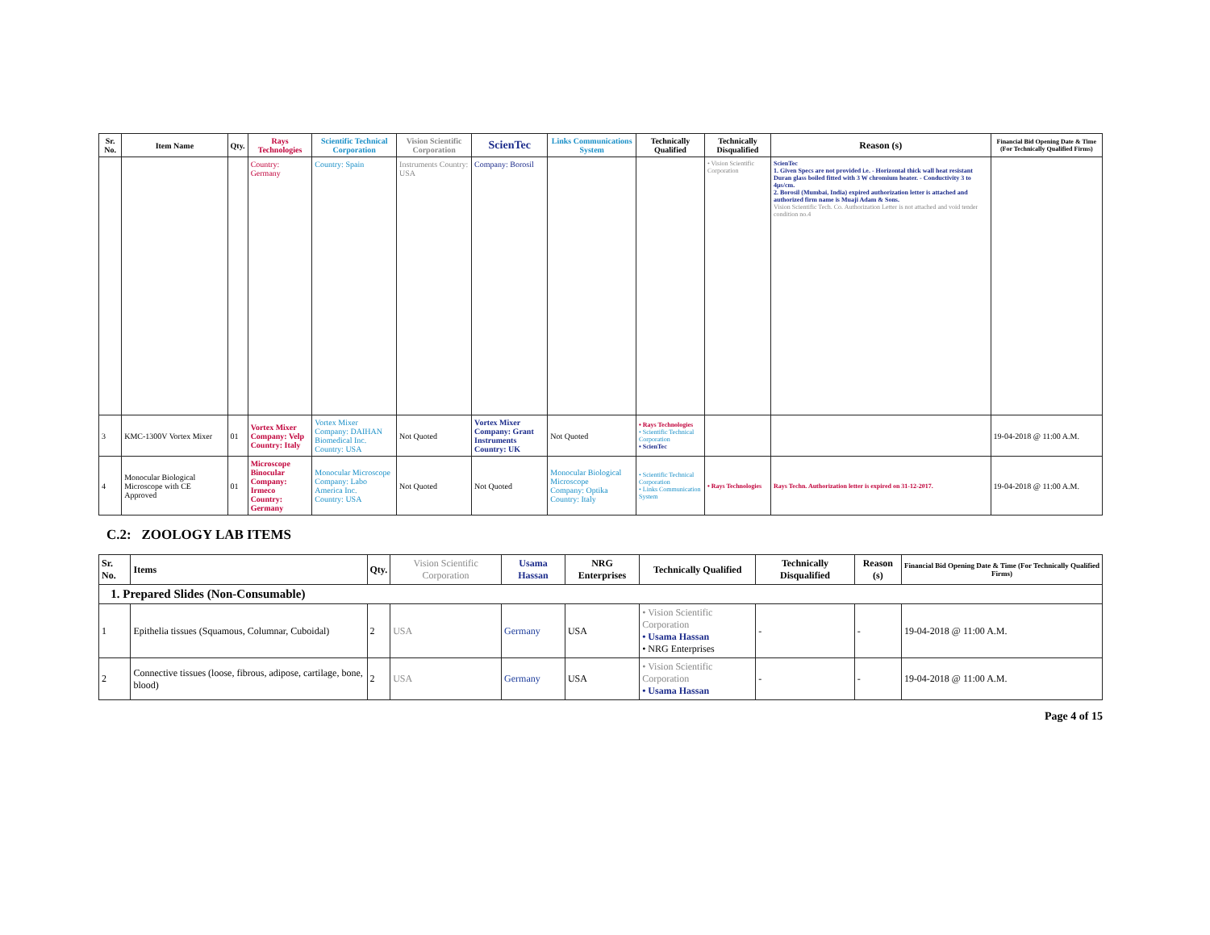| Sr. No. | Item Name | Qty. | Rays Technologies | Scientific Technical Corporation | Vision Scientific Corporation | ScienTec | Links Communications System | Technically Qualified | Technically Disqualified | Reason (s) | Financial Bid Opening Date & Time (For Technically Qualified Firms) |
| --- | --- | --- | --- | --- | --- | --- | --- | --- | --- | --- | --- |
| | | | Country: Germany | Country: Spain | Instruments Country: USA | Company: Borosil | | | • Vision Scientific Corporation | ScienTec 1. Given Specs are not provided i.e. - Horizontal thick wall heat resistant Duran glass boiled fitted with 3 W chromium heater. - Conductivity 3 to 4µs/cm. 2. Borosil (Mumbai, India) expired authorization letter is attached and authorized firm name is Muaji Adam & Sons. Vision Scientific Tech. Co. Authorization Letter is not attached and void tender condition no.4 | |
| 3 | KMC-1300V Vortex Mixer | 01 | Vortex Mixer Company: Velp Country: Italy | Vortex Mixer Company: DAIHAN Biomedical Inc. Country: USA | Not Quoted | Vortex Mixer Company: Grant Instruments Country: UK | Not Quoted | • Rays Technologies • Scientific Technical Corporation • ScienTec | | | 19-04-2018 @ 11:00 A.M. |
| 4 | Monocular Biological Microscope with CE Approved | 01 | Microscope Binocular Company: Irmeco Country: Germany | Monocular Microscope Company: Labo America Inc. Country: USA | Not Quoted | Not Quoted | Monocular Biological Microscope Company: Optika Country: Italy | • Scientific Technical Corporation • Links Communication System | • Rays Technologies | Rays Techn. Authorization letter is expired on 31-12-2017. | 19-04-2018 @ 11:00 A.M. |
C.2: ZOOLOGY LAB ITEMS
| Sr. No. | Items | Qty. | Vision Scientific Corporation | Usama Hassan | NRG Enterprises | Technically Qualified | Technically Disqualified | Reason (s) | Financial Bid Opening Date & Time (For Technically Qualified Firms) |
| --- | --- | --- | --- | --- | --- | --- | --- | --- | --- |
| 1. Prepared Slides (Non-Consumable) | | | | | | | | | |
| 1 | Epithelia tissues (Squamous, Columnar, Cuboidal) | 2 | USA | Germany | USA | • Vision Scientific Corporation • Usama Hassan • NRG Enterprises | - | - | 19-04-2018 @ 11:00 A.M. |
| 2 | Connective tissues (loose, fibrous, adipose, cartilage, bone, blood) | 2 | USA | Germany | USA | • Vision Scientific Corporation • Usama Hassan | - | - | 19-04-2018 @ 11:00 A.M. |
Page 4 of 15